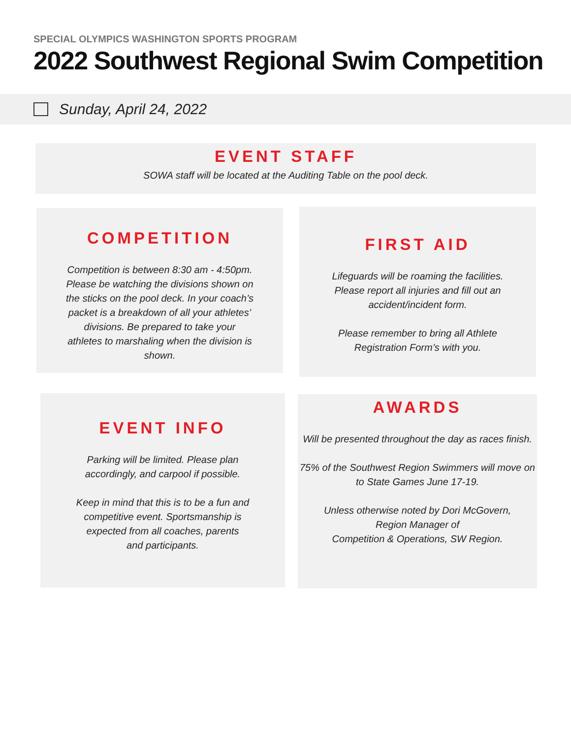SPECIAL OLYMPICS WASHINGTON SPORTS PROGRAM
2022 Southwest Regional Swim Competition
Sunday, April 24, 2022
EVENT STAFF
SOWA staff will be located at the Auditing Table on the pool deck.
COMPETITION
Competition is between 8:30 am - 4:50pm. Please be watching the divisions shown on the sticks on the pool deck. In your coach’s packet is a breakdown of all your athletes’ divisions. Be prepared to take your athletes to marshaling when the division is shown.
FIRST AID
Lifeguards will be roaming the facilities. Please report all injuries and fill out an accident/incident form.
Please remember to bring all Athlete Registration Form’s with you.
EVENT INFO
Parking will be limited. Please plan accordingly, and carpool if possible.
Keep in mind that this is to be a fun and competitive event. Sportsmanship is expected from all coaches, parents
and participants.
AWARDS
Will be presented throughout the day as races finish.
75% of the Southwest Region Swimmers will move on to State Games June 17-19.
Unless otherwise noted by Dori McGovern,
Region Manager of
Competition & Operations, SW Region.